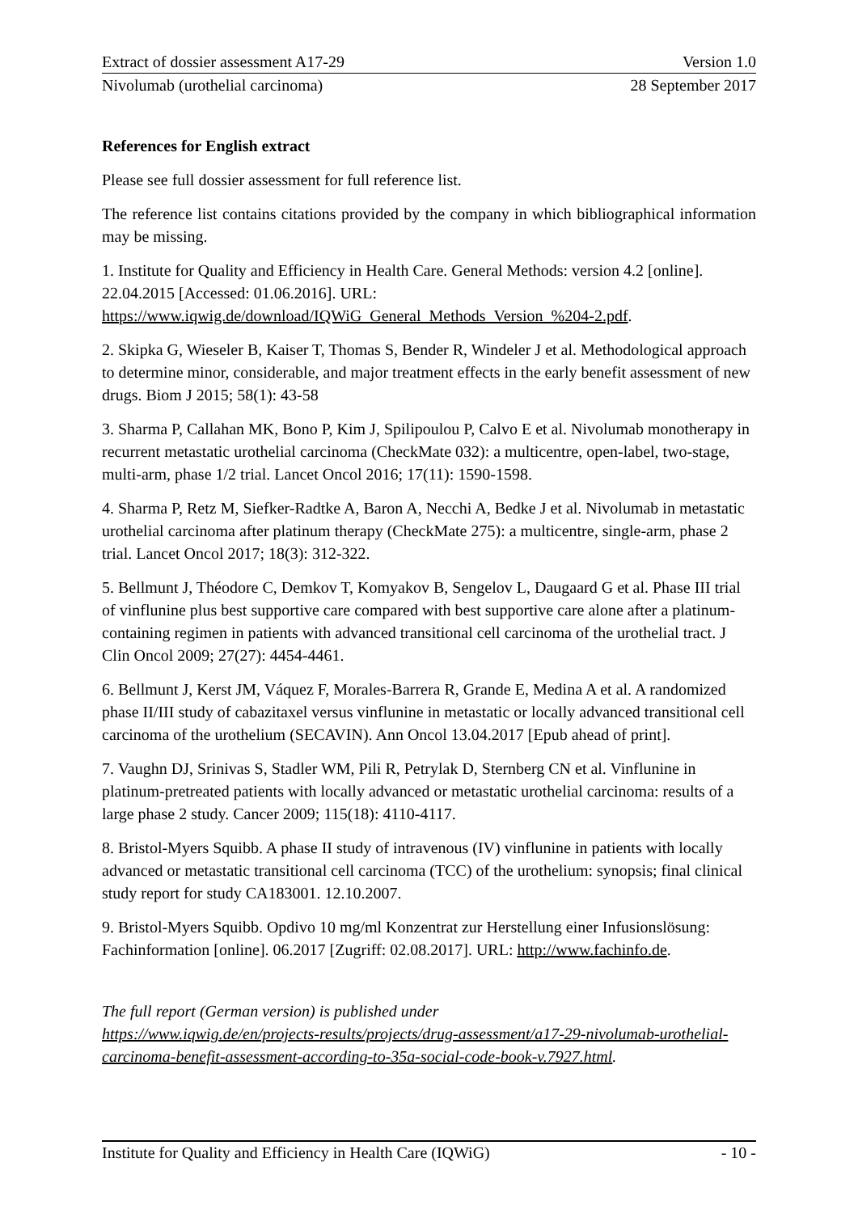Extract of dossier assessment A17-29 Version 1.0
Nivolumab (urothelial carcinoma) 28 September 2017
References for English extract
Please see full dossier assessment for full reference list.
The reference list contains citations provided by the company in which bibliographical information may be missing.
1. Institute for Quality and Efficiency in Health Care. General Methods: version 4.2 [online]. 22.04.2015 [Accessed: 01.06.2016]. URL:
https://www.iqwig.de/download/IQWiG_General_Methods_Version_%204-2.pdf.
2. Skipka G, Wieseler B, Kaiser T, Thomas S, Bender R, Windeler J et al. Methodological approach to determine minor, considerable, and major treatment effects in the early benefit assessment of new drugs. Biom J 2015; 58(1): 43-58
3. Sharma P, Callahan MK, Bono P, Kim J, Spilipoulou P, Calvo E et al. Nivolumab monotherapy in recurrent metastatic urothelial carcinoma (CheckMate 032): a multicentre, open-label, two-stage, multi-arm, phase 1/2 trial. Lancet Oncol 2016; 17(11): 1590-1598.
4. Sharma P, Retz M, Siefker-Radtke A, Baron A, Necchi A, Bedke J et al. Nivolumab in metastatic urothelial carcinoma after platinum therapy (CheckMate 275): a multicentre, single-arm, phase 2 trial. Lancet Oncol 2017; 18(3): 312-322.
5. Bellmunt J, Théodore C, Demkov T, Komyakov B, Sengelov L, Daugaard G et al. Phase III trial of vinflunine plus best supportive care compared with best supportive care alone after a platinum-containing regimen in patients with advanced transitional cell carcinoma of the urothelial tract. J Clin Oncol 2009; 27(27): 4454-4461.
6. Bellmunt J, Kerst JM, Váquez F, Morales-Barrera R, Grande E, Medina A et al. A randomized phase II/III study of cabazitaxel versus vinflunine in metastatic or locally advanced transitional cell carcinoma of the urothelium (SECAVIN). Ann Oncol 13.04.2017 [Epub ahead of print].
7. Vaughn DJ, Srinivas S, Stadler WM, Pili R, Petrylak D, Sternberg CN et al. Vinflunine in platinum-pretreated patients with locally advanced or metastatic urothelial carcinoma: results of a large phase 2 study. Cancer 2009; 115(18): 4110-4117.
8. Bristol-Myers Squibb. A phase II study of intravenous (IV) vinflunine in patients with locally advanced or metastatic transitional cell carcinoma (TCC) of the urothelium: synopsis; final clinical study report for study CA183001. 12.10.2007.
9. Bristol-Myers Squibb. Opdivo 10 mg/ml Konzentrat zur Herstellung einer Infusionslösung: Fachinformation [online]. 06.2017 [Zugriff: 02.08.2017]. URL: http://www.fachinfo.de.
The full report (German version) is published under
https://www.iqwig.de/en/projects-results/projects/drug-assessment/a17-29-nivolumab-urothelial-carcinoma-benefit-assessment-according-to-35a-social-code-book-v.7927.html.
Institute for Quality and Efficiency in Health Care (IQWiG) - 10 -